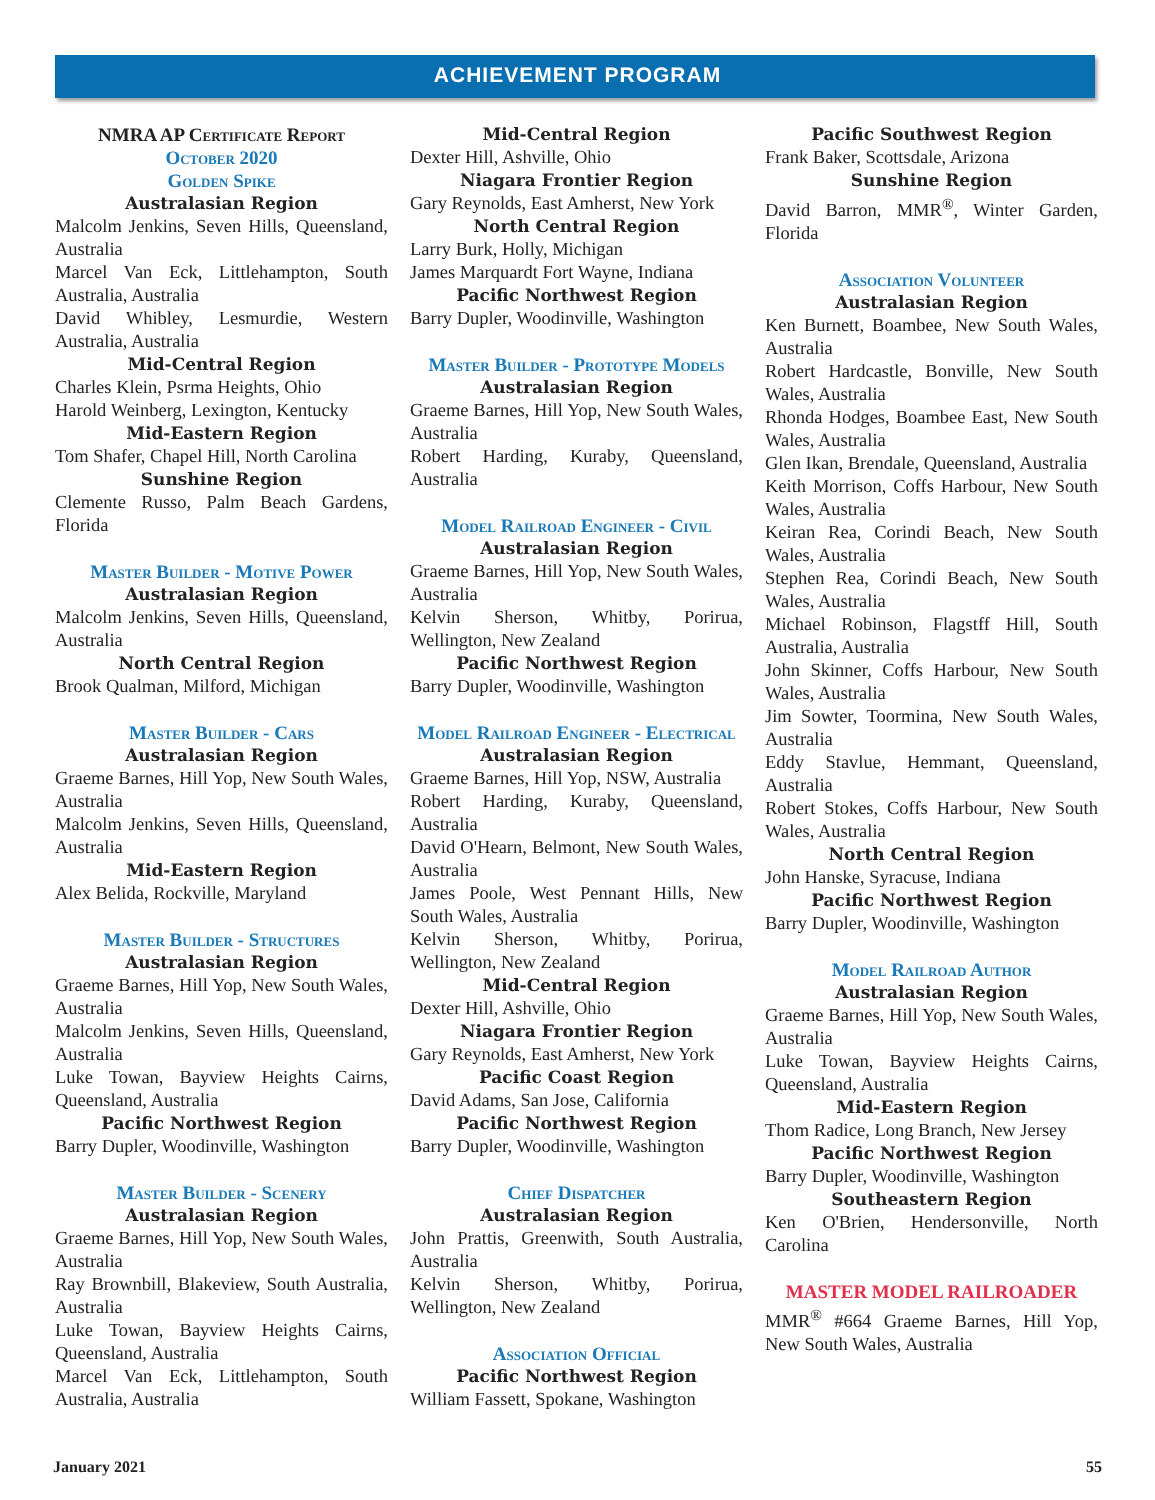ACHIEVEMENT PROGRAM
NMRA AP Certificate Report
October 2020
Golden Spike
Australasian Region
Malcolm Jenkins, Seven Hills, Queensland, Australia
Marcel Van Eck, Littlehampton, South Australia, Australia
David Whibley, Lesmurdie, Western Australia, Australia
Mid-Central Region
Charles Klein, Psrma Heights, Ohio
Harold Weinberg, Lexington, Kentucky
Mid-Eastern Region
Tom Shafer, Chapel Hill, North Carolina
Sunshine Region
Clemente Russo, Palm Beach Gardens, Florida
Master Builder - Motive Power
Australasian Region
Malcolm Jenkins, Seven Hills, Queensland, Australia
North Central Region
Brook Qualman, Milford, Michigan
Master Builder - Cars
Australasian Region
Graeme Barnes, Hill Yop, New South Wales, Australia
Malcolm Jenkins, Seven Hills, Queensland, Australia
Mid-Eastern Region
Alex Belida, Rockville, Maryland
Master Builder - Structures
Australasian Region
Graeme Barnes, Hill Yop, New South Wales, Australia
Malcolm Jenkins, Seven Hills, Queensland, Australia
Luke Towan, Bayview Heights Cairns, Queensland, Australia
Pacific Northwest Region
Barry Dupler, Woodinville, Washington
Master Builder - Scenery
Australasian Region
Graeme Barnes, Hill Yop, New South Wales, Australia
Ray Brownbill, Blakeview, South Australia, Australia
Luke Towan, Bayview Heights Cairns, Queensland, Australia
Marcel Van Eck, Littlehampton, South Australia, Australia
Mid-Central Region
Dexter Hill, Ashville, Ohio
Niagara Frontier Region
Gary Reynolds, East Amherst, New York
North Central Region
Larry Burk, Holly, Michigan
James Marquardt Fort Wayne, Indiana
Pacific Northwest Region
Barry Dupler, Woodinville, Washington
Master Builder - Prototype Models
Australasian Region
Graeme Barnes, Hill Yop, New South Wales, Australia
Robert Harding, Kuraby, Queensland, Australia
Model Railroad Engineer - Civil
Australasian Region
Graeme Barnes, Hill Yop, New South Wales, Australia
Kelvin Sherson, Whitby, Porirua, Wellington, New Zealand
Pacific Northwest Region
Barry Dupler, Woodinville, Washington
Model Railroad Engineer - Electrical
Australasian Region
Graeme Barnes, Hill Yop, NSW, Australia
Robert Harding, Kuraby, Queensland, Australia
David O'Hearn, Belmont, New South Wales, Australia
James Poole, West Pennant Hills, New South Wales, Australia
Kelvin Sherson, Whitby, Porirua, Wellington, New Zealand
Mid-Central Region
Dexter Hill, Ashville, Ohio
Niagara Frontier Region
Gary Reynolds, East Amherst, New York
Pacific Coast Region
David Adams, San Jose, California
Pacific Northwest Region
Barry Dupler, Woodinville, Washington
Chief Dispatcher
Australasian Region
John Prattis, Greenwith, South Australia, Australia
Kelvin Sherson, Whitby, Porirua, Wellington, New Zealand
Association Official
Pacific Northwest Region
William Fassett, Spokane, Washington
Pacific Southwest Region
Frank Baker, Scottsdale, Arizona
Sunshine Region
David Barron, MMR<sup>®</sup>, Winter Garden, Florida
Association Volunteer
Australasian Region
Ken Burnett, Boambee, New South Wales, Australia
Robert Hardcastle, Bonville, New South Wales, Australia
Rhonda Hodges, Boambee East, New South Wales, Australia
Glen Ikan, Brendale, Queensland, Australia
Keith Morrison, Coffs Harbour, New South Wales, Australia
Keiran Rea, Corindi Beach, New South Wales, Australia
Stephen Rea, Corindi Beach, New South Wales, Australia
Michael Robinson, Flagstff Hill, South Australia, Australia
John Skinner, Coffs Harbour, New South Wales, Australia
Jim Sowter, Toormina, New South Wales, Australia
Eddy Stavlue, Hemmant, Queensland, Australia
Robert Stokes, Coffs Harbour, New South Wales, Australia
North Central Region
John Hanske, Syracuse, Indiana
Pacific Northwest Region
Barry Dupler, Woodinville, Washington
Model Railroad Author
Australasian Region
Graeme Barnes, Hill Yop, New South Wales, Australia
Luke Towan, Bayview Heights Cairns, Queensland, Australia
Mid-Eastern Region
Thom Radice, Long Branch, New Jersey
Pacific Northwest Region
Barry Dupler, Woodinville, Washington
Southeastern Region
Ken O'Brien, Hendersonville, North Carolina
MASTER MODEL RAILROADER
MMR<sup>®</sup> #664 Graeme Barnes, Hill Yop, New South Wales, Australia
January 2021 55